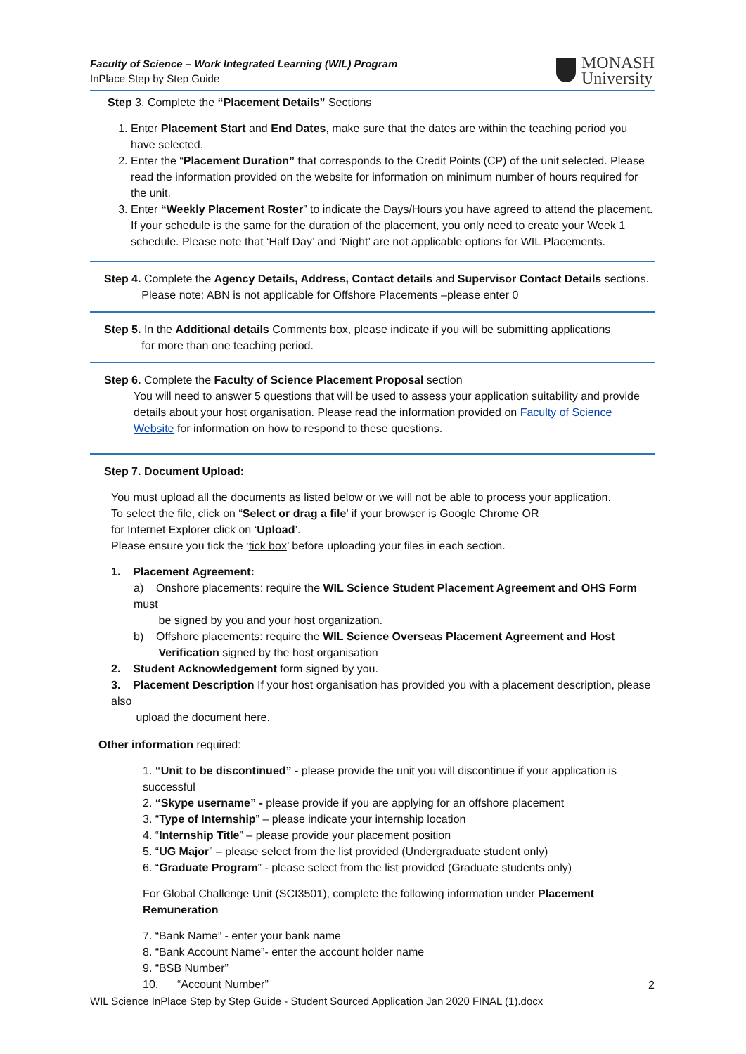Faculty of Science – Work Integrated Learning (WIL) Program
InPlace Step by Step Guide
MONASH
University
Step 3. Complete the “Placement Details” Sections
1. Enter Placement Start and End Dates, make sure that the dates are within the teaching period you have selected.
2. Enter the “Placement Duration” that corresponds to the Credit Points (CP) of the unit selected. Please read the information provided on the website for information on minimum number of hours required for the unit.
3. Enter “Weekly Placement Roster” to indicate the Days/Hours you have agreed to attend the placement. If your schedule is the same for the duration of the placement, you only need to create your Week 1 schedule. Please note that ‘Half Day’ and ‘Night’ are not applicable options for WIL Placements.
Step 4. Complete the Agency Details, Address, Contact details and Supervisor Contact Details sections.
Please note: ABN is not applicable for Offshore Placements –please enter 0
Step 5. In the Additional details Comments box, please indicate if you will be submitting applications
for more than one teaching period.
Step 6. Complete the Faculty of Science Placement Proposal section
You will need to answer 5 questions that will be used to assess your application suitability and provide details about your host organisation. Please read the information provided on Faculty of Science Website for information on how to respond to these questions.
Step 7. Document Upload:
You must upload all the documents as listed below or we will not be able to process your application.
To select the file, click on “Select or drag a file’ if your browser is Google Chrome OR
for Internet Explorer click on ‘Upload’.
Please ensure you tick the ‘tick box’ before uploading your files in each section.
1. Placement Agreement:
a) Onshore placements: require the WIL Science Student Placement Agreement and OHS Form must
be signed by you and your host organization.
b) Offshore placements: require the WIL Science Overseas Placement Agreement and Host
Verification signed by the host organisation
2. Student Acknowledgement form signed by you.
3. Placement Description If your host organisation has provided you with a placement description, please also
upload the document here.
Other information required:
1. “Unit to be discontinued” - please provide the unit you will discontinue if your application is successful
2. “Skype username” - please provide if you are applying for an offshore placement
3. “Type of Internship” – please indicate your internship location
4. “Internship Title” – please provide your placement position
5. “UG Major” – please select from the list provided (Undergraduate student only)
6. “Graduate Program” - please select from the list provided (Graduate students only)
For Global Challenge Unit (SCI3501), complete the following information under Placement Remuneration
7. “Bank Name” - enter your bank name
8. “Bank Account Name”- enter the account holder name
9. “BSB Number”
10. “Account Number”
2
WIL Science InPlace Step by Step Guide - Student Sourced Application Jan 2020 FINAL (1).docx